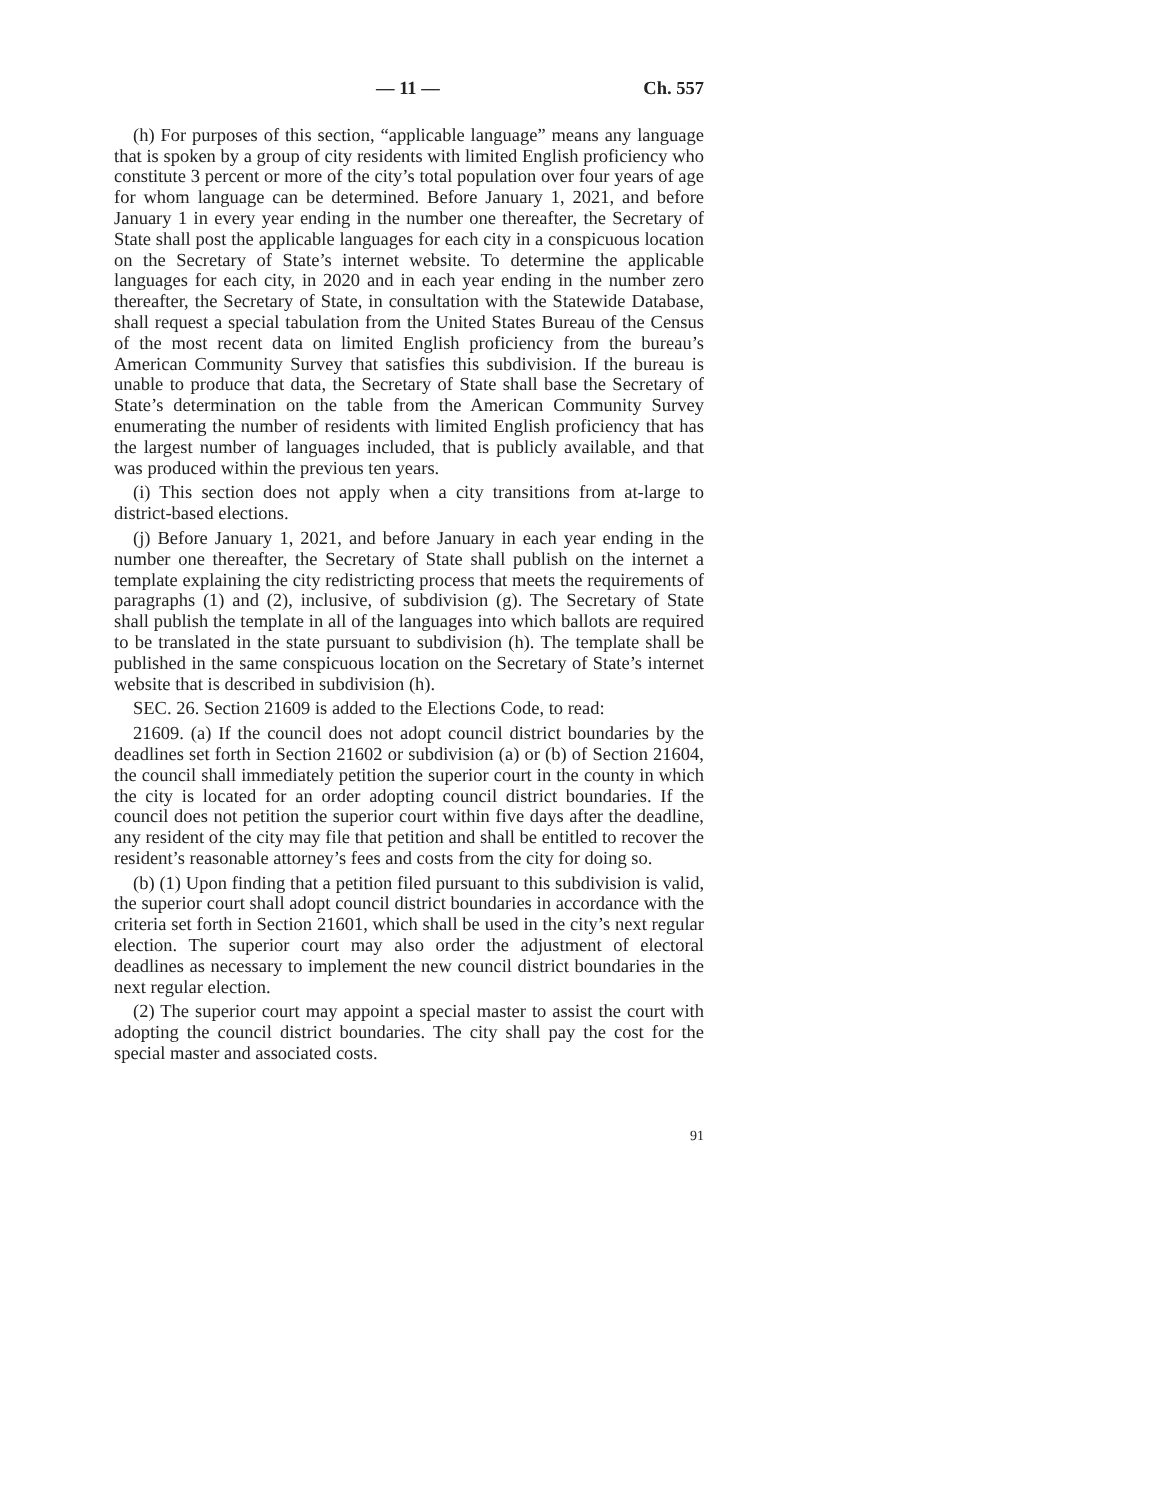— 11 — Ch. 557
(h) For purposes of this section, “applicable language” means any language that is spoken by a group of city residents with limited English proficiency who constitute 3 percent or more of the city’s total population over four years of age for whom language can be determined. Before January 1, 2021, and before January 1 in every year ending in the number one thereafter, the Secretary of State shall post the applicable languages for each city in a conspicuous location on the Secretary of State’s internet website. To determine the applicable languages for each city, in 2020 and in each year ending in the number zero thereafter, the Secretary of State, in consultation with the Statewide Database, shall request a special tabulation from the United States Bureau of the Census of the most recent data on limited English proficiency from the bureau’s American Community Survey that satisfies this subdivision. If the bureau is unable to produce that data, the Secretary of State shall base the Secretary of State’s determination on the table from the American Community Survey enumerating the number of residents with limited English proficiency that has the largest number of languages included, that is publicly available, and that was produced within the previous ten years.
(i) This section does not apply when a city transitions from at-large to district-based elections.
(j) Before January 1, 2021, and before January in each year ending in the number one thereafter, the Secretary of State shall publish on the internet a template explaining the city redistricting process that meets the requirements of paragraphs (1) and (2), inclusive, of subdivision (g). The Secretary of State shall publish the template in all of the languages into which ballots are required to be translated in the state pursuant to subdivision (h). The template shall be published in the same conspicuous location on the Secretary of State’s internet website that is described in subdivision (h).
SEC. 26. Section 21609 is added to the Elections Code, to read:
21609. (a) If the council does not adopt council district boundaries by the deadlines set forth in Section 21602 or subdivision (a) or (b) of Section 21604, the council shall immediately petition the superior court in the county in which the city is located for an order adopting council district boundaries. If the council does not petition the superior court within five days after the deadline, any resident of the city may file that petition and shall be entitled to recover the resident’s reasonable attorney’s fees and costs from the city for doing so.
(b) (1) Upon finding that a petition filed pursuant to this subdivision is valid, the superior court shall adopt council district boundaries in accordance with the criteria set forth in Section 21601, which shall be used in the city’s next regular election. The superior court may also order the adjustment of electoral deadlines as necessary to implement the new council district boundaries in the next regular election.
(2) The superior court may appoint a special master to assist the court with adopting the council district boundaries. The city shall pay the cost for the special master and associated costs.
91